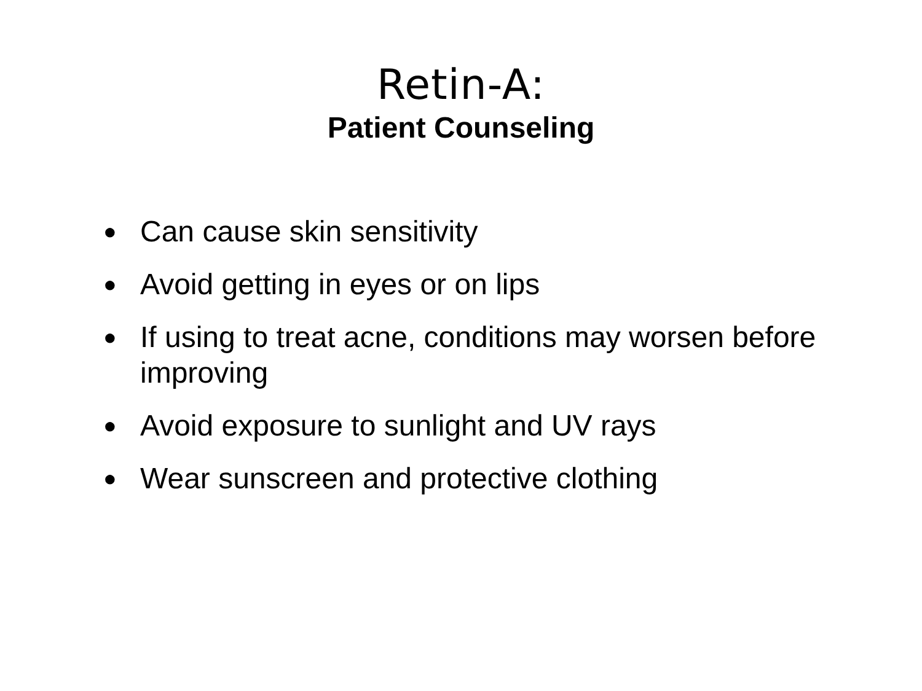Retin-A:
Patient Counseling
● Can cause skin sensitivity
● Avoid getting in eyes or on lips
● If using to treat acne, conditions may worsen before improving
● Avoid exposure to sunlight and UV rays
● Wear sunscreen and protective clothing